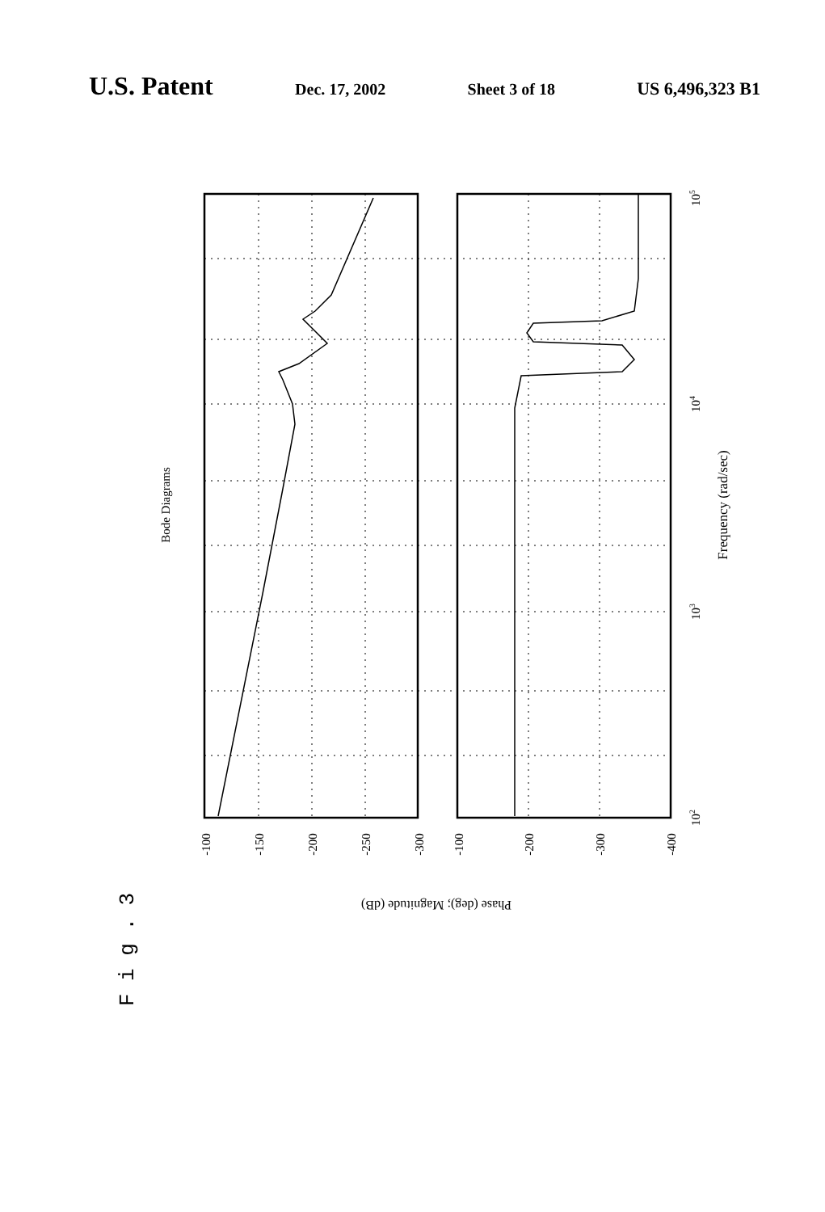U.S. Patent Dec. 17, 2002 Sheet 3 of 18 US 6,496,323 B1
-100
-150
-200
-250
-300
-100
-200
-300
-400
102
103
104
105
Bode Diagrams
Frequency (rad/sec)
Phase (deg); Magnitude (dB)
F i g . 3